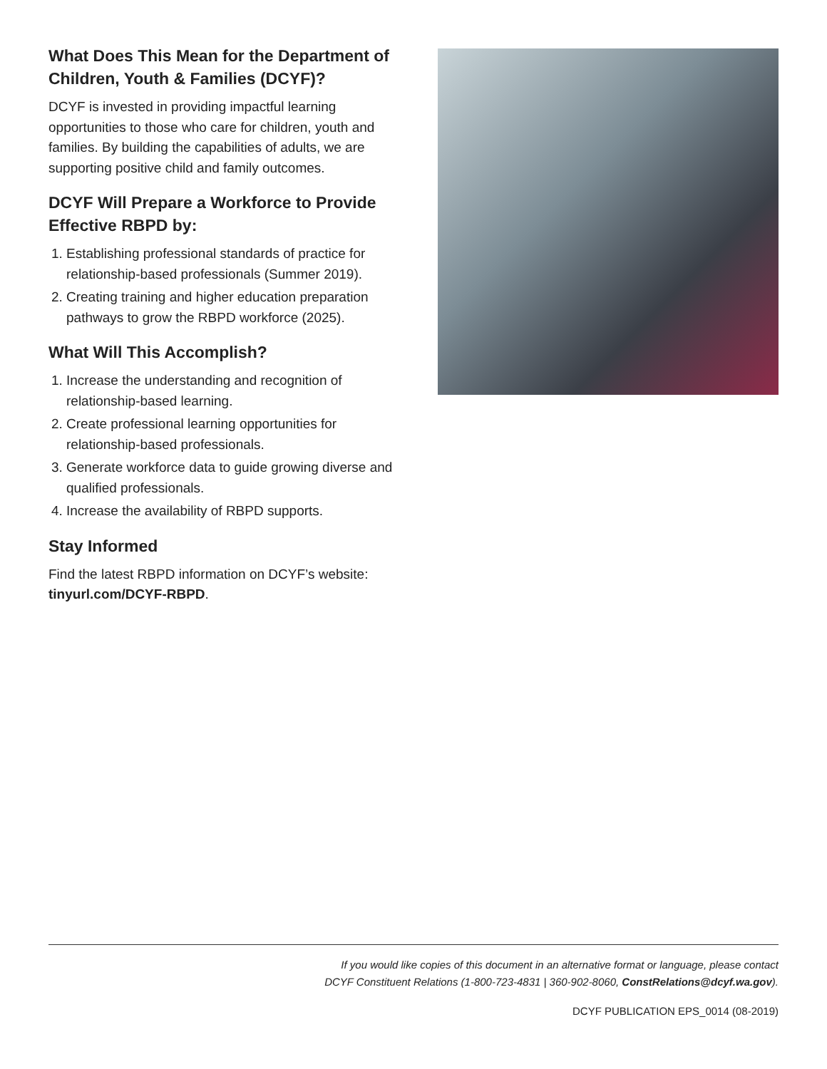What Does This Mean for the Department of Children, Youth & Families (DCYF)?
DCYF is invested in providing impactful learning opportunities to those who care for children, youth and families. By building the capabilities of adults, we are supporting positive child and family outcomes.
DCYF Will Prepare a Workforce to Provide Effective RBPD by:
1. Establishing professional standards of practice for relationship-based professionals (Summer 2019).
2. Creating training and higher education preparation pathways to grow the RBPD workforce (2025).
What Will This Accomplish?
1. Increase the understanding and recognition of relationship-based learning.
2. Create professional learning opportunities for relationship-based professionals.
3. Generate workforce data to guide growing diverse and qualified professionals.
4. Increase the availability of RBPD supports.
Stay Informed
Find the latest RBPD information on DCYF’s website: tinyurl.com/DCYF-RBPD.
If you would like copies of this document in an alternative format or language, please contact
DCYF Constituent Relations (1-800-723-4831 | 360-902-8060, ConstRelations@dcyf.wa.gov).
DCYF PUBLICATION EPS_0014 (08-2019)